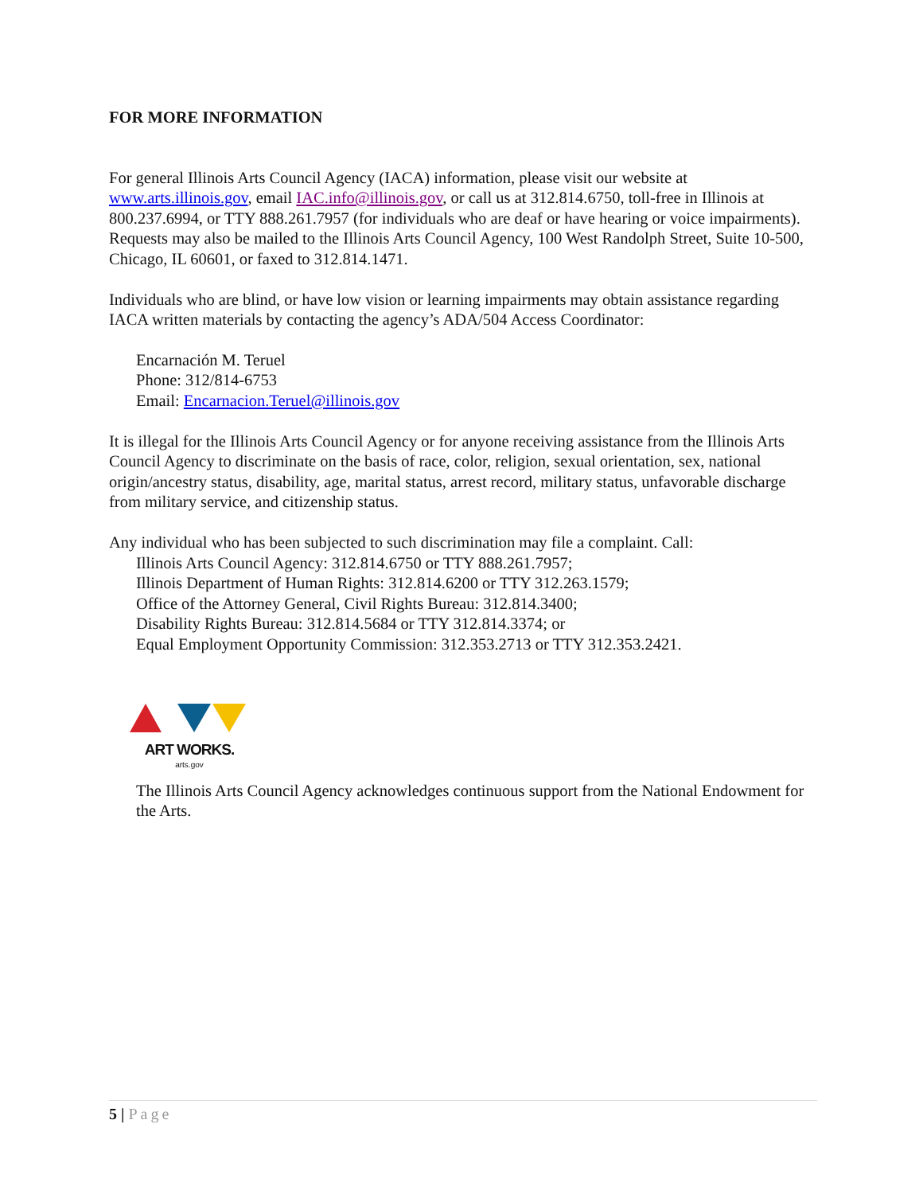FOR MORE INFORMATION
For general Illinois Arts Council Agency (IACA) information, please visit our website at www.arts.illinois.gov, email IAC.info@illinois.gov, or call us at 312.814.6750, toll-free in Illinois at 800.237.6994, or TTY 888.261.7957 (for individuals who are deaf or have hearing or voice impairments). Requests may also be mailed to the Illinois Arts Council Agency, 100 West Randolph Street, Suite 10-500, Chicago, IL 60601, or faxed to 312.814.1471.
Individuals who are blind, or have low vision or learning impairments may obtain assistance regarding IACA written materials by contacting the agency’s ADA/504 Access Coordinator:
Encarnación M. Teruel
Phone: 312/814-6753
Email: Encarnacion.Teruel@illinois.gov
It is illegal for the Illinois Arts Council Agency or for anyone receiving assistance from the Illinois Arts Council Agency to discriminate on the basis of race, color, religion, sexual orientation, sex, national origin/ancestry status, disability, age, marital status, arrest record, military status, unfavorable discharge from military service, and citizenship status.
Any individual who has been subjected to such discrimination may file a complaint. Call:
Illinois Arts Council Agency: 312.814.6750 or TTY 888.261.7957;
Illinois Department of Human Rights: 312.814.6200 or TTY 312.263.1579;
Office of the Attorney General, Civil Rights Bureau: 312.814.3400;
Disability Rights Bureau: 312.814.5684 or TTY 312.814.3374; or
Equal Employment Opportunity Commission: 312.353.2713 or TTY 312.353.2421.
ART WORKS.
arts.gov
The Illinois Arts Council Agency acknowledges continuous support from the National Endowment for the Arts.
5 | Page